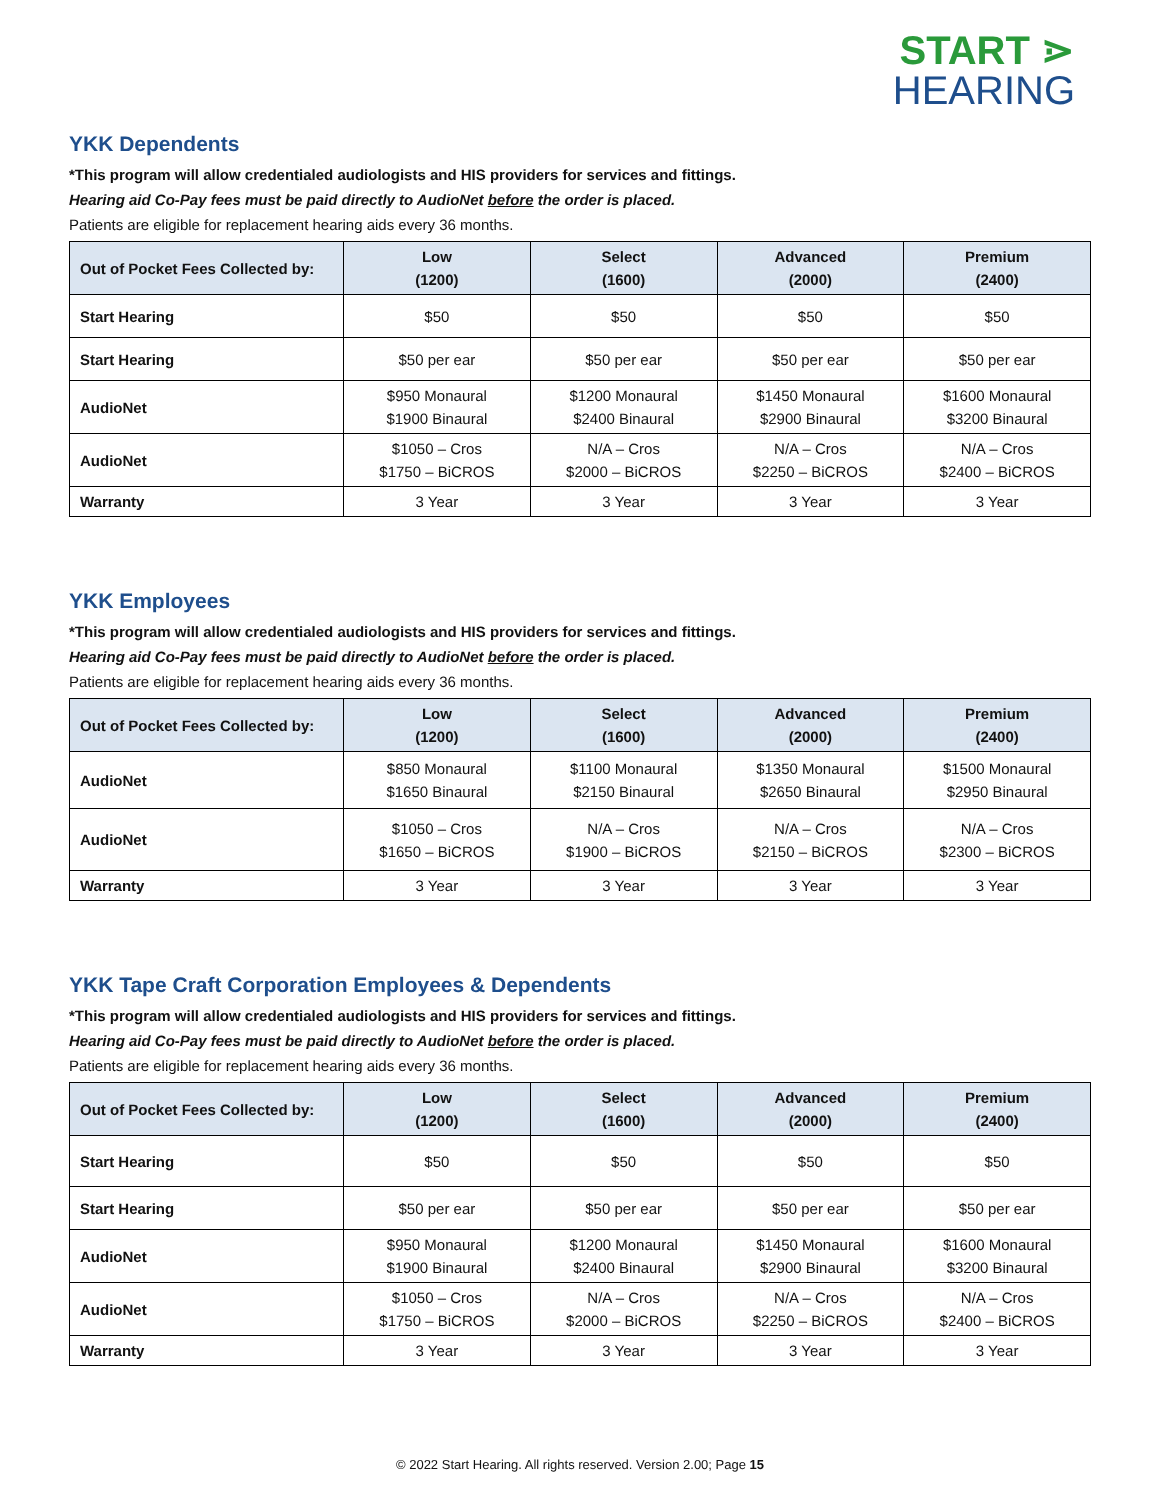START ⋗
HEARING
YKK Dependents
*This program will allow credentialed audiologists and HIS providers for services and fittings.
Hearing aid Co-Pay fees must be paid directly to AudioNet before the order is placed.
Patients are eligible for replacement hearing aids every 36 months.
| Out of Pocket Fees Collected by: | Low (1200) | Select (1600) | Advanced (2000) | Premium (2400) |
| --- | --- | --- | --- | --- |
| Start Hearing | $50 | $50 | $50 | $50 |
| Start Hearing | $50 per ear | $50 per ear | $50 per ear | $50 per ear |
| AudioNet | $950 Monaural $1900 Binaural | $1200 Monaural $2400 Binaural | $1450 Monaural $2900 Binaural | $1600 Monaural $3200 Binaural |
| AudioNet | $1050 – Cros $1750 – BiCROS | N/A – Cros $2000 – BiCROS | N/A – Cros $2250 – BiCROS | N/A – Cros $2400 – BiCROS |
| Warranty | 3 Year | 3 Year | 3 Year | 3 Year |
YKK Employees
*This program will allow credentialed audiologists and HIS providers for services and fittings.
Hearing aid Co-Pay fees must be paid directly to AudioNet before the order is placed.
Patients are eligible for replacement hearing aids every 36 months.
| Out of Pocket Fees Collected by: | Low (1200) | Select (1600) | Advanced (2000) | Premium (2400) |
| --- | --- | --- | --- | --- |
| AudioNet | $850 Monaural $1650 Binaural | $1100 Monaural $2150 Binaural | $1350 Monaural $2650 Binaural | $1500 Monaural $2950 Binaural |
| AudioNet | $1050 – Cros $1650 – BiCROS | N/A – Cros $1900 – BiCROS | N/A – Cros $2150 – BiCROS | N/A – Cros $2300 – BiCROS |
| Warranty | 3 Year | 3 Year | 3 Year | 3 Year |
YKK Tape Craft Corporation Employees & Dependents
*This program will allow credentialed audiologists and HIS providers for services and fittings.
Hearing aid Co-Pay fees must be paid directly to AudioNet before the order is placed.
Patients are eligible for replacement hearing aids every 36 months.
| Out of Pocket Fees Collected by: | Low (1200) | Select (1600) | Advanced (2000) | Premium (2400) |
| --- | --- | --- | --- | --- |
| Start Hearing | $50 | $50 | $50 | $50 |
| Start Hearing | $50 per ear | $50 per ear | $50 per ear | $50 per ear |
| AudioNet | $950 Monaural $1900 Binaural | $1200 Monaural $2400 Binaural | $1450 Monaural $2900 Binaural | $1600 Monaural $3200 Binaural |
| AudioNet | $1050 – Cros $1750 – BiCROS | N/A – Cros $2000 – BiCROS | N/A – Cros $2250 – BiCROS | N/A – Cros $2400 – BiCROS |
| Warranty | 3 Year | 3 Year | 3 Year | 3 Year |
© 2022 Start Hearing. All rights reserved. Version 2.00; Page 15